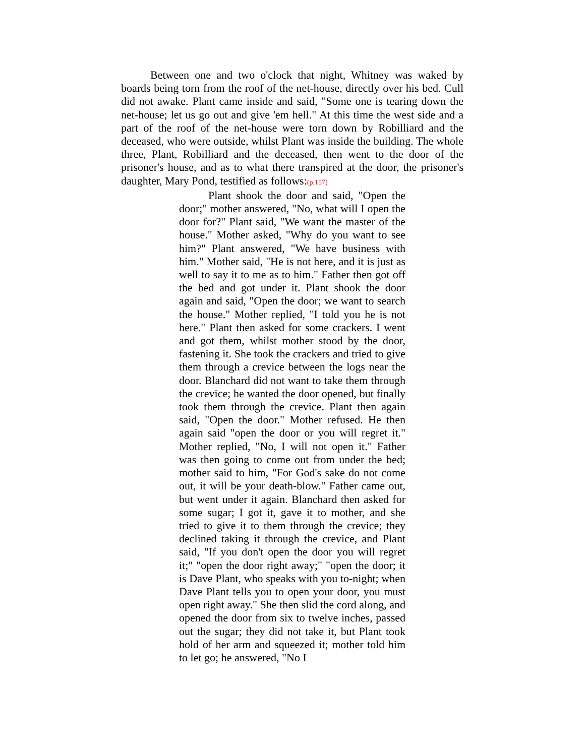Between one and two o'clock that night, Whitney was waked by boards being torn from the roof of the net-house, directly over his bed. Cull did not awake. Plant came inside and said, "Some one is tearing down the net-house; let us go out and give 'em hell." At this time the west side and a part of the roof of the net-house were torn down by Robilliard and the deceased, who were outside, whilst Plant was inside the building. The whole three, Plant, Robilliard and the deceased, then went to the door of the prisoner's house, and as to what there transpired at the door, the prisoner's daughter, Mary Pond, testified as follows:(p.157)
Plant shook the door and said, "Open the door;" mother answered, "No, what will I open the door for?" Plant said, "We want the master of the house." Mother asked, "Why do you want to see him?" Plant answered, "We have business with him." Mother said, "He is not here, and it is just as well to say it to me as to him." Father then got off the bed and got under it. Plant shook the door again and said, "Open the door; we want to search the house." Mother replied, "I told you he is not here." Plant then asked for some crackers. I went and got them, whilst mother stood by the door, fastening it. She took the crackers and tried to give them through a crevice between the logs near the door. Blanchard did not want to take them through the crevice; he wanted the door opened, but finally took them through the crevice. Plant then again said, "Open the door." Mother refused. He then again said "open the door or you will regret it." Mother replied, "No, I will not open it." Father was then going to come out from under the bed; mother said to him, "For God's sake do not come out, it will be your death-blow." Father came out, but went under it again. Blanchard then asked for some sugar; I got it, gave it to mother, and she tried to give it to them through the crevice; they declined taking it through the crevice, and Plant said, "If you don't open the door you will regret it;" "open the door right away;" "open the door; it is Dave Plant, who speaks with you to-night; when Dave Plant tells you to open your door, you must open right away." She then slid the cord along, and opened the door from six to twelve inches, passed out the sugar; they did not take it, but Plant took hold of her arm and squeezed it; mother told him to let go; he answered, "No I